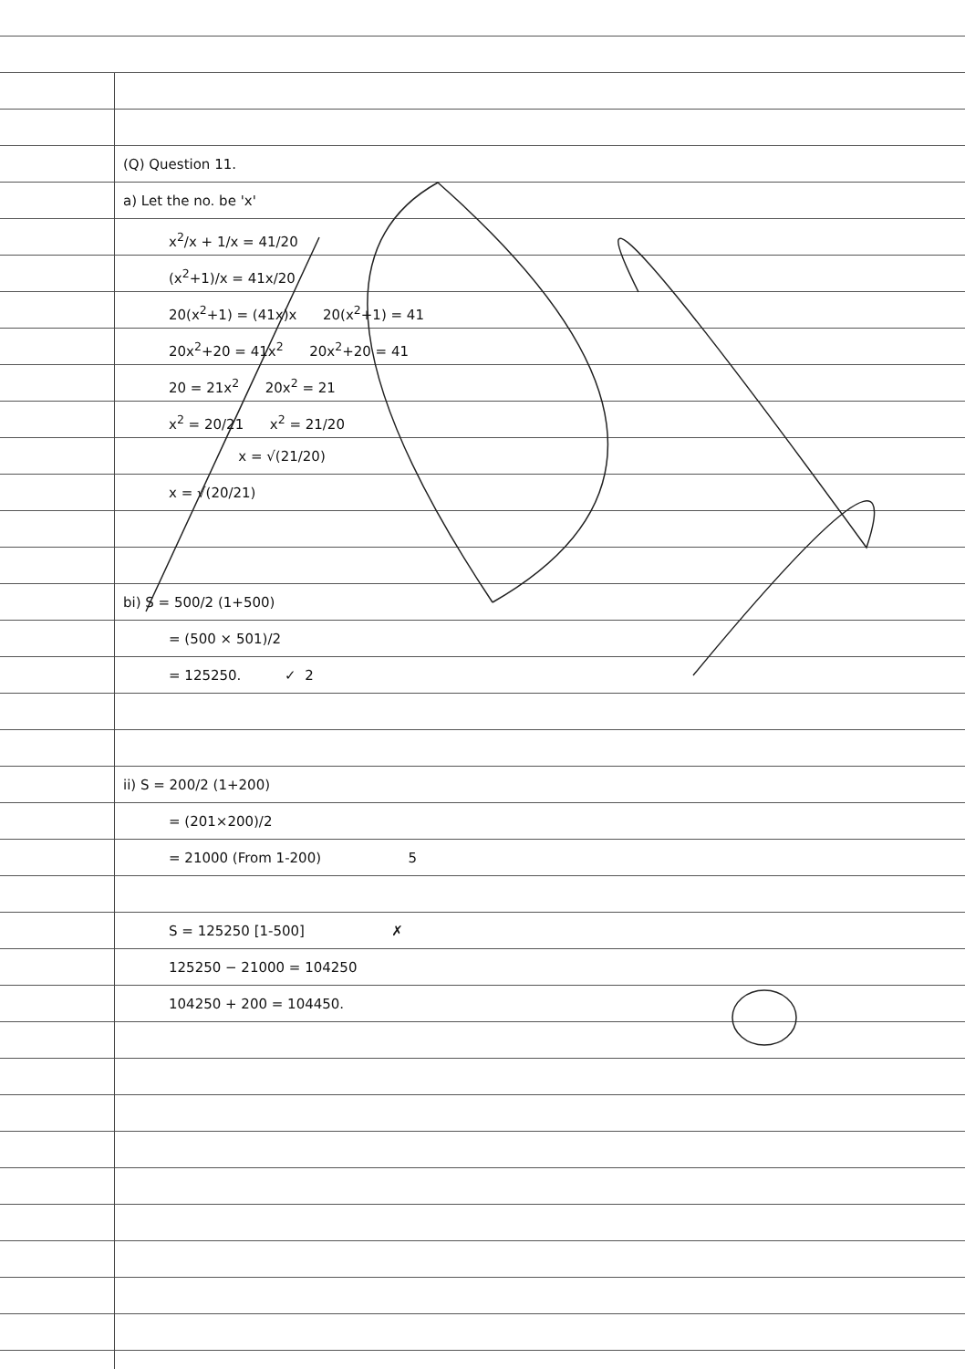(Q) Question 11.
a) Let the no. be 'x'
x<sup>2</sup>/x + 1/x = 41/20
(x<sup>2</sup>+1)/x = 41x/20
20(x<sup>2</sup>+1) = (41x)x 20(x<sup>2</sup>+1) = 41
20x<sup>2</sup>+20 = 41x<sup>2</sup> 20x<sup>2</sup>+20 = 41
20 = 21x<sup>2</sup> 20x<sup>2</sup> = 21
x<sup>2</sup> = 20/21 x<sup>2</sup> = 21/20
x = √(21/20)
x = √(20/21)
bi) S = 500/2 (1+500)
= (500 × 501)/2
= 125250. ✓ 2
ii) S = 200/2 (1+200)
= (201×200)/2
= 21000 (From 1-200) 5
S = 125250 [1-500] ✗
125250 − 21000 = 104250
104250 + 200 = 104450.